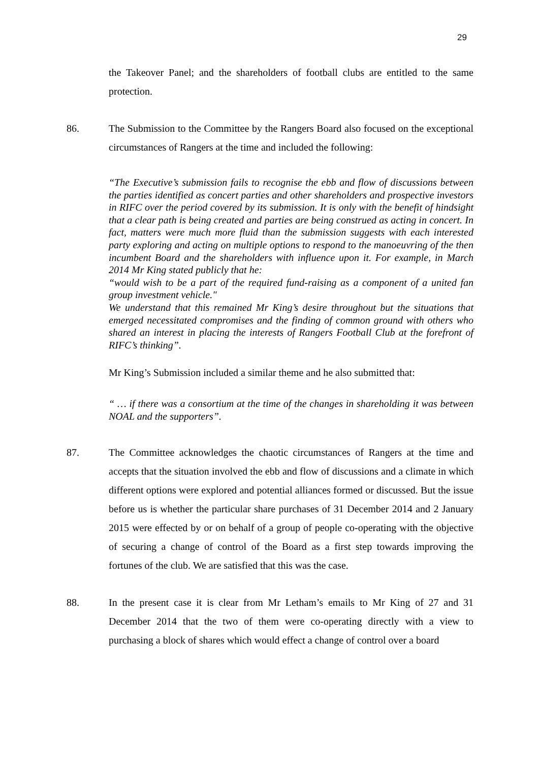29
the Takeover Panel; and the shareholders of football clubs are entitled to the same protection.
86. The Submission to the Committee by the Rangers Board also focused on the exceptional circumstances of Rangers at the time and included the following:
“The Executive’s submission fails to recognise the ebb and flow of discussions between the parties identified as concert parties and other shareholders and prospective investors in RIFC over the period covered by its submission. It is only with the benefit of hindsight that a clear path is being created and parties are being construed as acting in concert. In fact, matters were much more fluid than the submission suggests with each interested party exploring and acting on multiple options to respond to the manoeuvring of the then incumbent Board and the shareholders with influence upon it. For example, in March 2014 Mr King stated publicly that he:
“would wish to be a part of the required fund-raising as a component of a united fan group investment vehicle."
We understand that this remained Mr King’s desire throughout but the situations that emerged necessitated compromises and the finding of common ground with others who shared an interest in placing the interests of Rangers Football Club at the forefront of RIFC’s thinking”.
Mr King’s Submission included a similar theme and he also submitted that:
“ … if there was a consortium at the time of the changes in shareholding it was between NOAL and the supporters”.
87. The Committee acknowledges the chaotic circumstances of Rangers at the time and accepts that the situation involved the ebb and flow of discussions and a climate in which different options were explored and potential alliances formed or discussed. But the issue before us is whether the particular share purchases of 31 December 2014 and 2 January 2015 were effected by or on behalf of a group of people co-operating with the objective of securing a change of control of the Board as a first step towards improving the fortunes of the club. We are satisfied that this was the case.
88. In the present case it is clear from Mr Letham’s emails to Mr King of 27 and 31 December 2014 that the two of them were co-operating directly with a view to purchasing a block of shares which would effect a change of control over a board